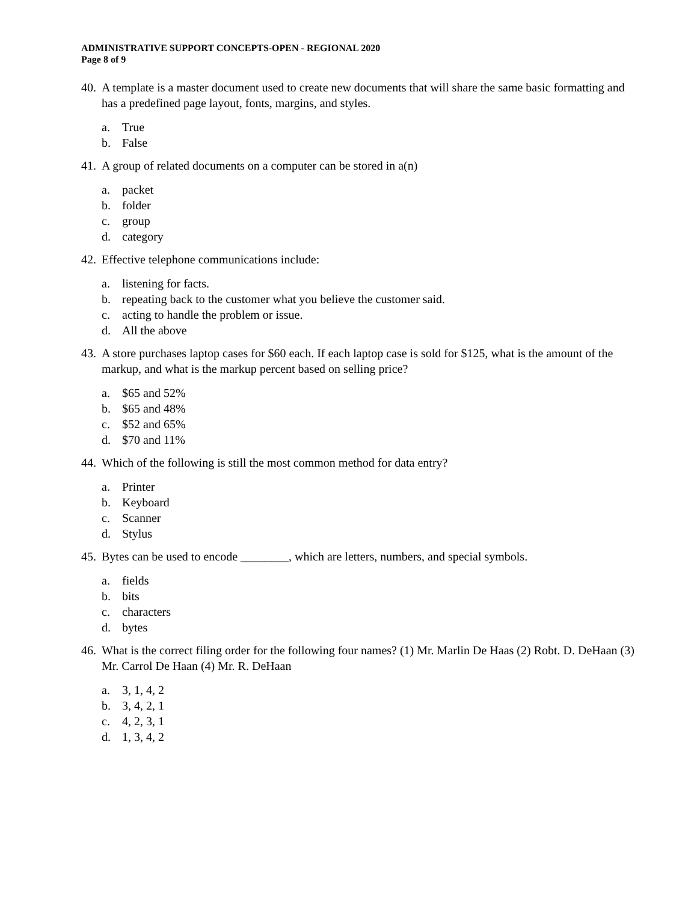ADMINISTRATIVE SUPPORT CONCEPTS-OPEN - REGIONAL 2020
Page 8 of 9
40. A template is a master document used to create new documents that will share the same basic formatting and has a predefined page layout, fonts, margins, and styles.
a. True
b. False
41. A group of related documents on a computer can be stored in a(n)
a. packet
b. folder
c. group
d. category
42. Effective telephone communications include:
a. listening for facts.
b. repeating back to the customer what you believe the customer said.
c. acting to handle the problem or issue.
d. All the above
43. A store purchases laptop cases for $60 each. If each laptop case is sold for $125, what is the amount of the markup, and what is the markup percent based on selling price?
a. $65 and 52%
b. $65 and 48%
c. $52 and 65%
d. $70 and 11%
44. Which of the following is still the most common method for data entry?
a. Printer
b. Keyboard
c. Scanner
d. Stylus
45. Bytes can be used to encode ________, which are letters, numbers, and special symbols.
a. fields
b. bits
c. characters
d. bytes
46. What is the correct filing order for the following four names? (1) Mr. Marlin De Haas (2) Robt. D. DeHaan (3) Mr. Carrol De Haan (4) Mr. R. DeHaan
a. 3, 1, 4, 2
b. 3, 4, 2, 1
c. 4, 2, 3, 1
d. 1, 3, 4, 2